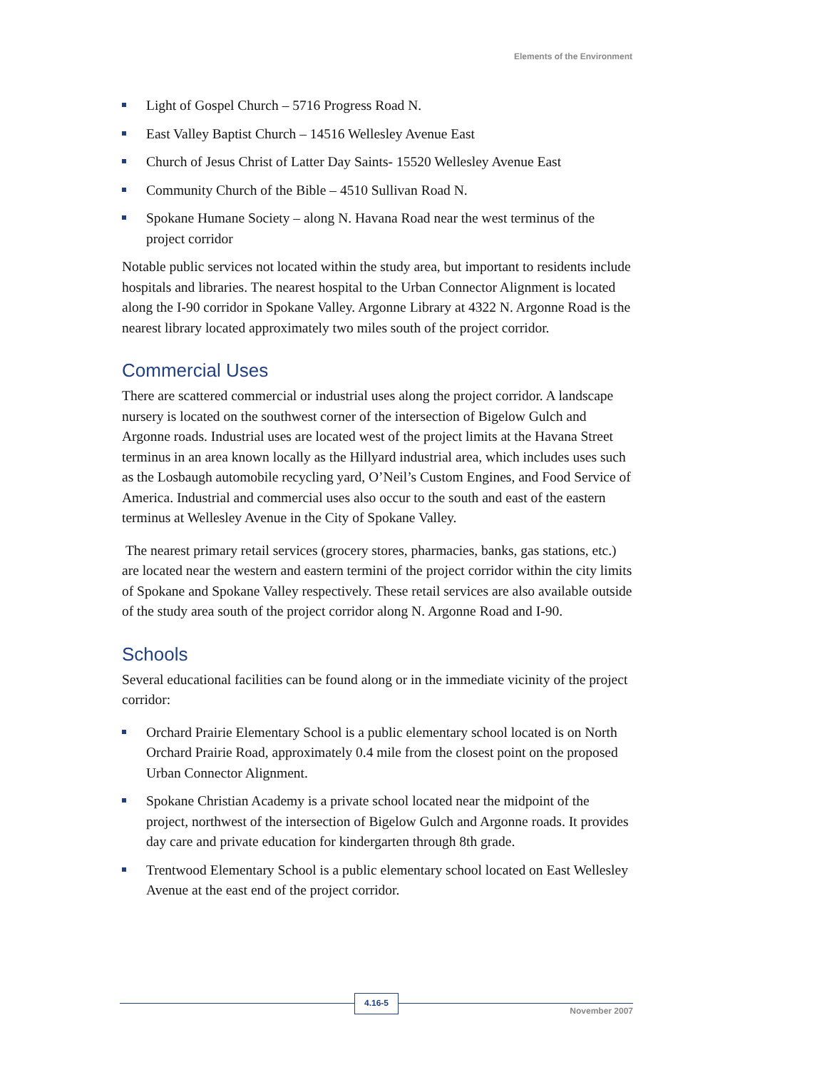Elements of the Environment
Light of Gospel Church – 5716 Progress Road N.
East Valley Baptist Church – 14516 Wellesley Avenue East
Church of Jesus Christ of Latter Day Saints- 15520 Wellesley Avenue East
Community Church of the Bible – 4510 Sullivan Road N.
Spokane Humane Society – along N. Havana Road near the west terminus of the project corridor
Notable public services not located within the study area, but important to residents include hospitals and libraries. The nearest hospital to the Urban Connector Alignment is located along the I-90 corridor in Spokane Valley. Argonne Library at 4322 N. Argonne Road is the nearest library located approximately two miles south of the project corridor.
Commercial Uses
There are scattered commercial or industrial uses along the project corridor. A landscape nursery is located on the southwest corner of the intersection of Bigelow Gulch and Argonne roads. Industrial uses are located west of the project limits at the Havana Street terminus in an area known locally as the Hillyard industrial area, which includes uses such as the Losbaugh automobile recycling yard, O’Neil’s Custom Engines, and Food Service of America. Industrial and commercial uses also occur to the south and east of the eastern terminus at Wellesley Avenue in the City of Spokane Valley.
The nearest primary retail services (grocery stores, pharmacies, banks, gas stations, etc.) are located near the western and eastern termini of the project corridor within the city limits of Spokane and Spokane Valley respectively. These retail services are also available outside of the study area south of the project corridor along N. Argonne Road and I-90.
Schools
Several educational facilities can be found along or in the immediate vicinity of the project corridor:
Orchard Prairie Elementary School is a public elementary school located is on North Orchard Prairie Road, approximately 0.4 mile from the closest point on the proposed Urban Connector Alignment.
Spokane Christian Academy is a private school located near the midpoint of the project, northwest of the intersection of Bigelow Gulch and Argonne roads. It provides day care and private education for kindergarten through 8th grade.
Trentwood Elementary School is a public elementary school located on East Wellesley Avenue at the east end of the project corridor.
4.16-5
November 2007